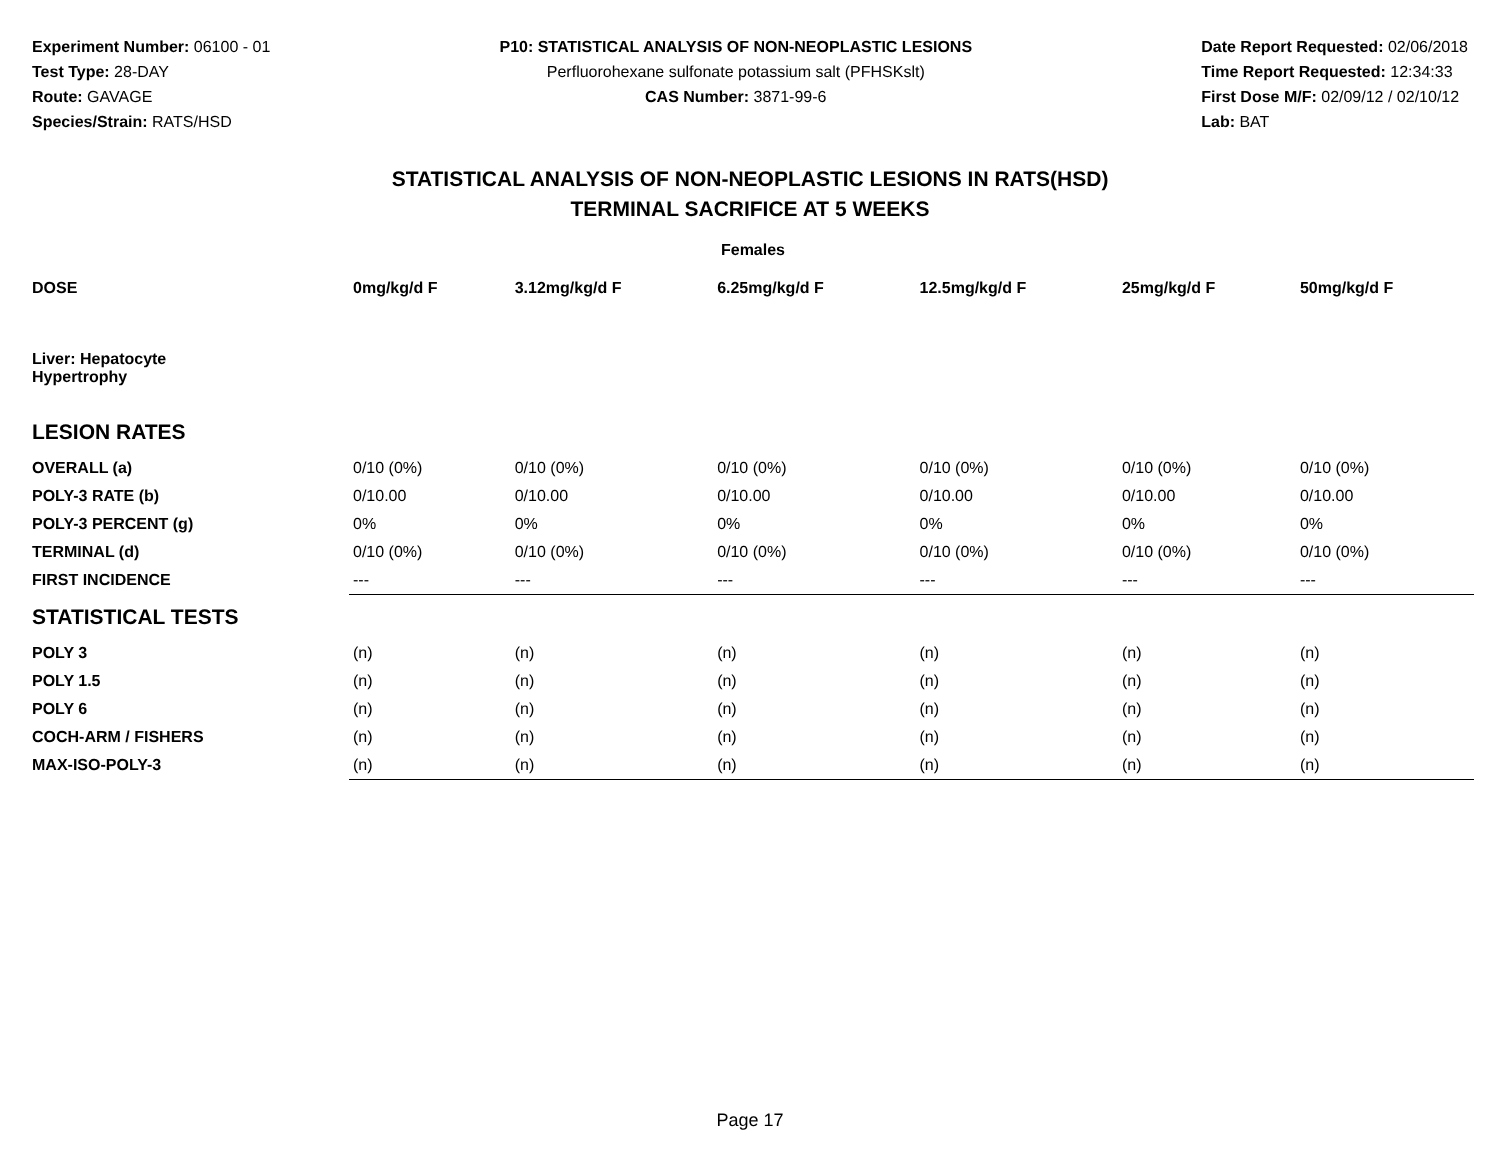Experiment Number: 06100 - 01
Test Type: 28-DAY
Route: GAVAGE
Species/Strain: RATS/HSD
P10: STATISTICAL ANALYSIS OF NON-NEOPLASTIC LESIONS
Perfluorohexane sulfonate potassium salt (PFHSKslt)
CAS Number: 3871-99-6
Date Report Requested: 02/06/2018
Time Report Requested: 12:34:33
First Dose M/F: 02/09/12 / 02/10/12
Lab: BAT
STATISTICAL ANALYSIS OF NON-NEOPLASTIC LESIONS IN RATS(HSD)
TERMINAL SACRIFICE AT 5 WEEKS
| Females | | | | | | |
| --- | --- | --- | --- | --- | --- | --- |
| DOSE | 0mg/kg/d F | 3.12mg/kg/d F | 6.25mg/kg/d F | 12.5mg/kg/d F | 25mg/kg/d F | 50mg/kg/d F |
| Liver: Hepatocyte Hypertrophy | | | | | | |
| LESION RATES | | | | | | |
| OVERALL (a) | 0/10 (0%) | 0/10 (0%) | 0/10 (0%) | 0/10 (0%) | 0/10 (0%) | 0/10 (0%) |
| POLY-3 RATE (b) | 0/10.00 | 0/10.00 | 0/10.00 | 0/10.00 | 0/10.00 | 0/10.00 |
| POLY-3 PERCENT (g) | 0% | 0% | 0% | 0% | 0% | 0% |
| TERMINAL (d) | 0/10 (0%) | 0/10 (0%) | 0/10 (0%) | 0/10 (0%) | 0/10 (0%) | 0/10 (0%) |
| FIRST INCIDENCE | --- | --- | --- | --- | --- | --- |
| STATISTICAL TESTS | | | | | | |
| POLY 3 | (n) | (n) | (n) | (n) | (n) | (n) |
| POLY 1.5 | (n) | (n) | (n) | (n) | (n) | (n) |
| POLY 6 | (n) | (n) | (n) | (n) | (n) | (n) |
| COCH-ARM / FISHERS | (n) | (n) | (n) | (n) | (n) | (n) |
| MAX-ISO-POLY-3 | (n) | (n) | (n) | (n) | (n) | (n) |
Page 17